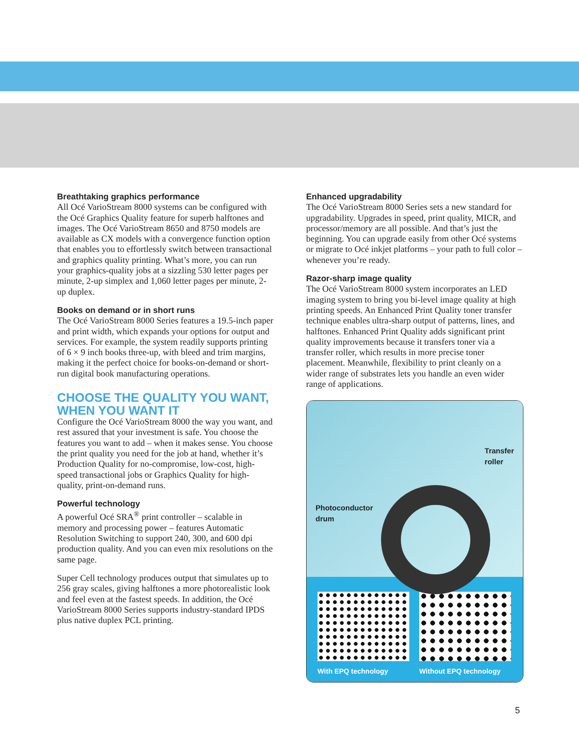Breathtaking graphics performance
All Océ VarioStream 8000 systems can be configured with the Océ Graphics Quality feature for superb halftones and images. The Océ VarioStream 8650 and 8750 models are available as CX models with a convergence function option that enables you to effortlessly switch between transactional and graphics quality printing. What’s more, you can run your graphics-quality jobs at a sizzling 530 letter pages per minute, 2-up simplex and 1,060 letter pages per minute, 2-up duplex.
Books on demand or in short runs
The Océ VarioStream 8000 Series features a 19.5-inch paper and print width, which expands your options for output and services. For example, the system readily supports printing of 6 × 9 inch books three-up, with bleed and trim margins, making it the perfect choice for books-on-demand or short-run digital book manufacturing operations.
CHOOSE THE QUALITY YOU WANT,
WHEN YOU WANT IT
Configure the Océ VarioStream 8000 the way you want, and rest assured that your investment is safe. You choose the features you want to add – when it makes sense. You choose the print quality you need for the job at hand, whether it’s Production Quality for no-compromise, low-cost, high-speed transactional jobs or Graphics Quality for high-quality, print-on-demand runs.
Powerful technology
A powerful Océ SRA<sup>®</sup> print controller – scalable in memory and processing power – features Automatic Resolution Switching to support 240, 300, and 600 dpi production quality. And you can even mix resolutions on the same page.
Super Cell technology produces output that simulates up to 256 gray scales, giving halftones a more photorealistic look and feel even at the fastest speeds. In addition, the Océ VarioStream 8000 Series supports industry-standard IPDS plus native duplex PCL printing.
Enhanced upgradability
The Océ VarioStream 8000 Series sets a new standard for upgradability. Upgrades in speed, print quality, MICR, and processor/memory are all possible. And that’s just the beginning. You can upgrade easily from other Océ systems or migrate to Océ inkjet platforms – your path to full color – whenever you’re ready.
Razor-sharp image quality
The Océ VarioStream 8000 system incorporates an LED imaging system to bring you bi-level image quality at high printing speeds. An Enhanced Print Quality toner transfer technique enables ultra-sharp output of patterns, lines, and halftones. Enhanced Print Quality adds significant print quality improvements because it transfers toner via a transfer roller, which results in more precise toner placement. Meanwhile, flexibility to print cleanly on a wider range of substrates lets you handle an even wider range of applications.
Transfer
roller
Photoconductor
drum
With EPQ technology Without EPQ technology
5